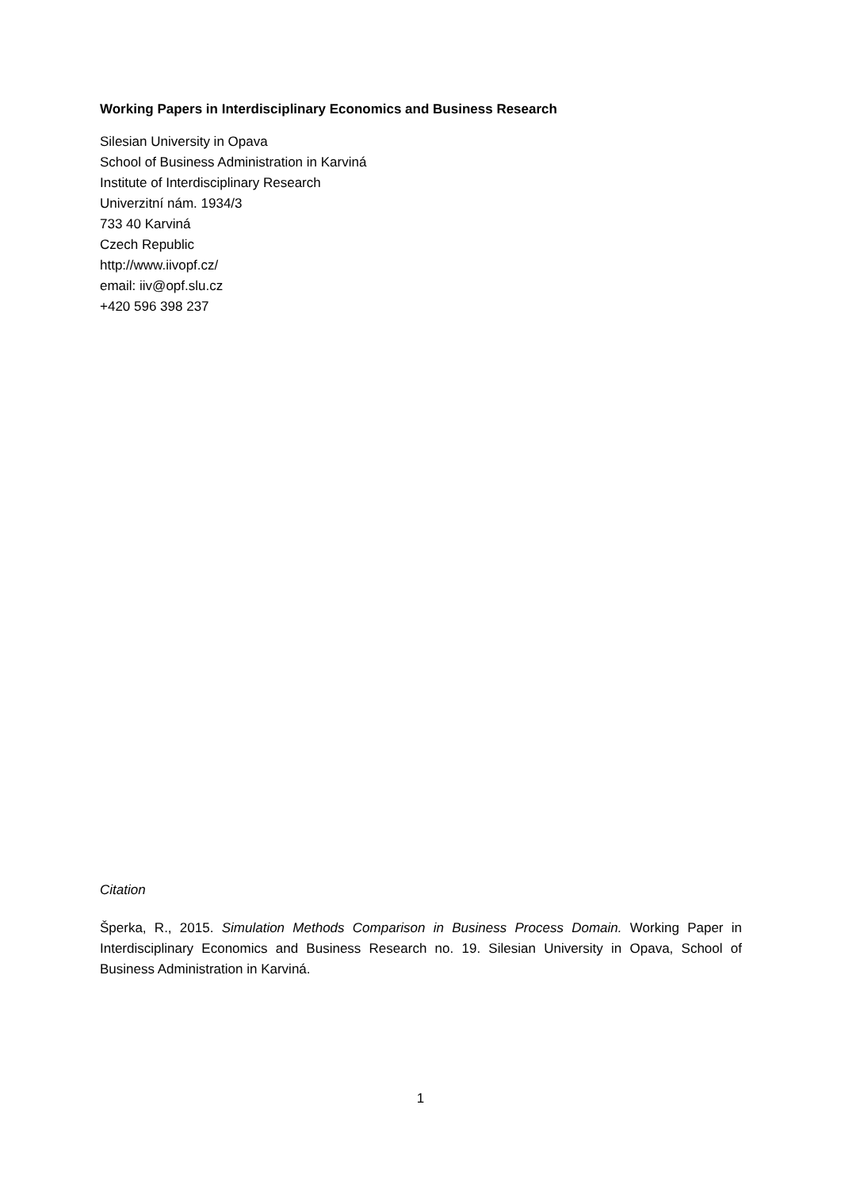Working Papers in Interdisciplinary Economics and Business Research
Silesian University in Opava
School of Business Administration in Karviná
Institute of Interdisciplinary Research
Univerzitní nám. 1934/3
733 40 Karviná
Czech Republic
http://www.iivopf.cz/
email: iiv@opf.slu.cz
+420 596 398 237
Citation
Šperka, R., 2015. Simulation Methods Comparison in Business Process Domain. Working Paper in Interdisciplinary Economics and Business Research no. 19. Silesian University in Opava, School of Business Administration in Karviná.
1